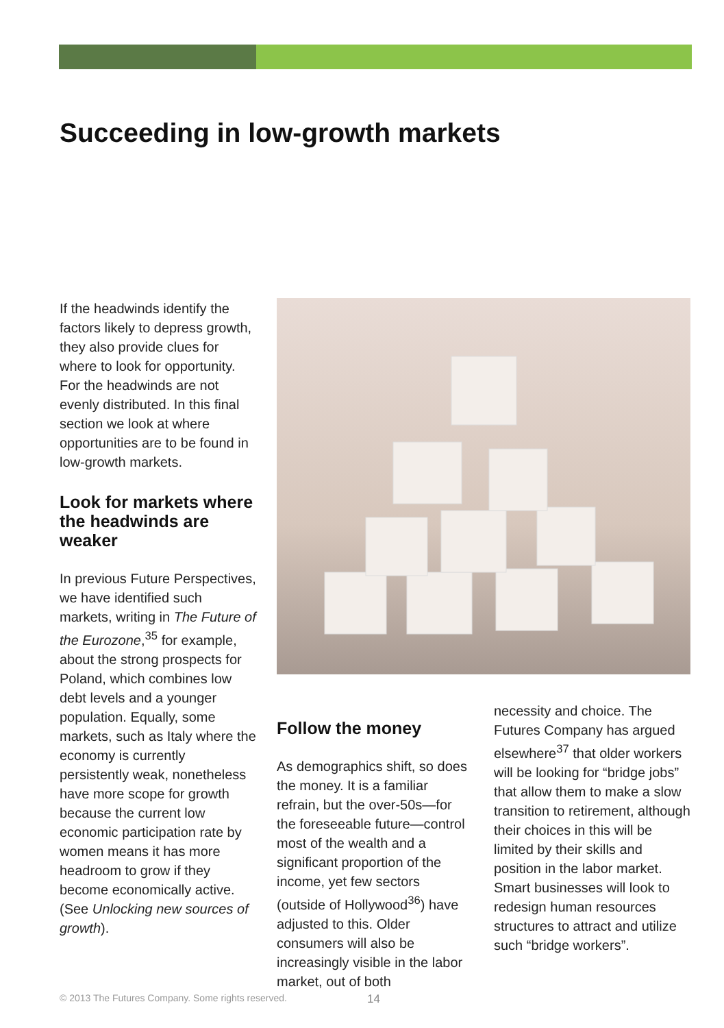Succeeding in low-growth markets
If the headwinds identify the factors likely to depress growth, they also provide clues for where to look for opportunity. For the headwinds are not evenly distributed. In this final section we look at where opportunities are to be found in low-growth markets.
Look for markets where the headwinds are weaker
In previous Future Perspectives, we have identified such markets, writing in The Future of the Eurozone,<sup>35</sup> for example, about the strong prospects for Poland, which combines low debt levels and a younger population. Equally, some markets, such as Italy where the economy is currently persistently weak, nonetheless have more scope for growth because the current low economic participation rate by women means it has more headroom to grow if they become economically active. (See Unlocking new sources of growth).
Follow the money
As demographics shift, so does the money. It is a familiar refrain, but the over-50s—for the foreseeable future—control most of the wealth and a significant proportion of the income, yet few sectors (outside of Hollywood<sup>36</sup>) have adjusted to this. Older consumers will also be increasingly visible in the labor market, out of both
necessity and choice. The Futures Company has argued elsewhere<sup>37</sup> that older workers will be looking for “bridge jobs” that allow them to make a slow transition to retirement, although their choices in this will be limited by their skills and position in the labor market. Smart businesses will look to redesign human resources structures to attract and utilize such “bridge workers”.
© 2013 The Futures Company. Some rights reserved.
14